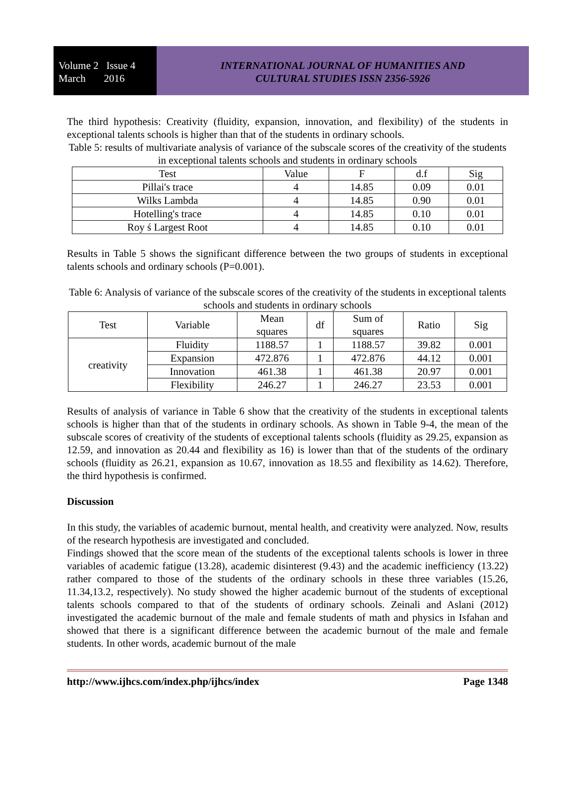Volume 2 Issue 4
March 2016
INTERNATIONAL JOURNAL OF HUMANITIES AND
CULTURAL STUDIES ISSN 2356-5926
The third hypothesis: Creativity (fluidity, expansion, innovation, and flexibility) of the students in exceptional talents schools is higher than that of the students in ordinary schools.
Table 5: results of multivariate analysis of variance of the subscale scores of the creativity of the students in exceptional talents schools and students in ordinary schools
| Test | Value | F | d.f | Sig |
| --- | --- | --- | --- | --- |
| Pillai's trace | 4 | 14.85 | 0.09 | 0.01 |
| Wilks Lambda | 4 | 14.85 | 0.90 | 0.01 |
| Hotelling's trace | 4 | 14.85 | 0.10 | 0.01 |
| Roy ś Largest Root | 4 | 14.85 | 0.10 | 0.01 |
Results in Table 5 shows the significant difference between the two groups of students in exceptional talents schools and ordinary schools (P=0.001).
Table 6: Analysis of variance of the subscale scores of the creativity of the students in exceptional talents schools and students in ordinary schools
| Test | Variable | Mean squares | df | Sum of squares | Ratio | Sig |
| --- | --- | --- | --- | --- | --- | --- |
| creativity | Fluidity | 1188.57 | 1 | 1188.57 | 39.82 | 0.001 |
| | Expansion | 472.876 | 1 | 472.876 | 44.12 | 0.001 |
| | Innovation | 461.38 | 1 | 461.38 | 20.97 | 0.001 |
| | Flexibility | 246.27 | 1 | 246.27 | 23.53 | 0.001 |
Results of analysis of variance in Table 6 show that the creativity of the students in exceptional talents schools is higher than that of the students in ordinary schools. As shown in Table 9-4, the mean of the subscale scores of creativity of the students of exceptional talents schools (fluidity as 29.25, expansion as 12.59, and innovation as 20.44 and flexibility as 16) is lower than that of the students of the ordinary schools (fluidity as 26.21, expansion as 10.67, innovation as 18.55 and flexibility as 14.62). Therefore, the third hypothesis is confirmed.
Discussion
In this study, the variables of academic burnout, mental health, and creativity were analyzed. Now, results of the research hypothesis are investigated and concluded.
Findings showed that the score mean of the students of the exceptional talents schools is lower in three variables of academic fatigue (13.28), academic disinterest (9.43) and the academic inefficiency (13.22) rather compared to those of the students of the ordinary schools in these three variables (15.26, 11.34,13.2, respectively). No study showed the higher academic burnout of the students of exceptional talents schools compared to that of the students of ordinary schools. Zeinali and Aslani (2012) investigated the academic burnout of the male and female students of math and physics in Isfahan and showed that there is a significant difference between the academic burnout of the male and female students. In other words, academic burnout of the male
http://www.ijhcs.com/index.php/ijhcs/index Page 1348